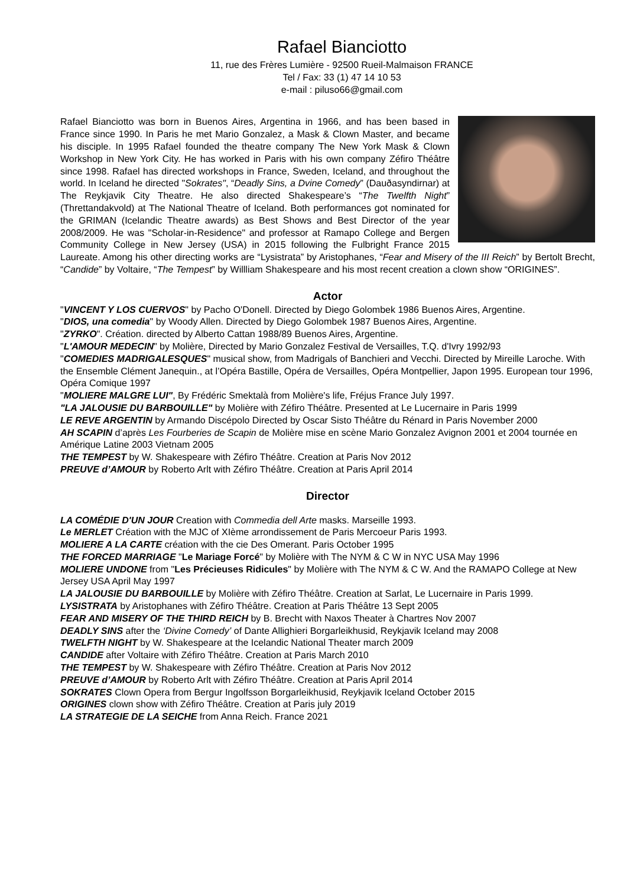Rafael Bianciotto
11, rue des Frères Lumière - 92500 Rueil-Malmaison FRANCE
Tel / Fax: 33 (1) 47 14 10 53
e-mail : piluso66@gmail.com
Rafael Bianciotto was born in Buenos Aires, Argentina in 1966, and has been based in France since 1990. In Paris he met Mario Gonzalez, a Mask & Clown Master, and became his disciple. In 1995 Rafael founded the theatre company The New York Mask & Clown Workshop in New York City. He has worked in Paris with his own company Zéfiro Théâtre since 1998. Rafael has directed workshops in France, Sweden, Iceland, and throughout the world. In Iceland he directed "Sokrates", “Deadly Sins, a Dvine Comedy” (Dauðasyndirnar) at The Reykjavik City Theatre. He also directed Shakespeare’s “The Twelfth Night” (Threttandakvold) at The National Theatre of Iceland. Both performances got nominated for the GRIMAN (Icelandic Theatre awards) as Best Shows and Best Director of the year 2008/2009. He was "Scholar-in-Residence" and professor at Ramapo College and Bergen Community College in New Jersey (USA) in 2015 following the Fulbright France 2015 Laureate. Among his other directing works are “Lysistrata” by Aristophanes, “Fear and Misery of the III Reich” by Bertolt Brecht, “Candide” by Voltaire, “The Tempest” by Willliam Shakespeare and his most recent creation a clown show “ORIGINES”.
Actor
"VINCENT Y LOS CUERVOS" by Pacho O'Donell. Directed by Diego Golombek 1986 Buenos Aires, Argentine.
"DIOS, una comedia" by Woody Allen. Directed by Diego Golombek 1987 Buenos Aires, Argentine.
"ZYRKO". Création. directed by Alberto Cattan 1988/89 Buenos Aires, Argentine.
"L'AMOUR MEDECIN" by Molière, Directed by Mario Gonzalez Festival de Versailles, T.Q. d'Ivry 1992/93
"COMEDIES MADRIGALESQUES" musical show, from Madrigals of Banchieri and Vecchi. Directed by Mireille Laroche. With the Ensemble Clément Janequin., at l’Opéra Bastille, Opéra de Versailles, Opéra Montpellier, Japon 1995. European tour 1996, Opéra Comique 1997
"MOLIERE MALGRE LUI", By Frédéric Smektalà from Molière's life, Fréjus France July 1997.
"LA JALOUSIE DU BARBOUILLE" by Molière with Zéfiro Théâtre. Presented at Le Lucernaire in Paris 1999
LE REVE ARGENTIN by Armando Discépolo Directed by Oscar Sisto Théâtre du Rénard in Paris November 2000
AH SCAPIN d’après Les Fourberies de Scapin de Molière mise en scène Mario Gonzalez Avignon 2001 et 2004 tournée en Amérique Latine 2003 Vietnam 2005
THE TEMPEST by W. Shakespeare with Zéfiro Théâtre. Creation at Paris Nov 2012
PREUVE d’AMOUR by Roberto Arlt with Zéfiro Théâtre. Creation at Paris April 2014
Director
LA COMÉDIE D'UN JOUR Creation with Commedia dell Arte masks. Marseille 1993.
Le MERLET Création with the MJC of XIème arrondissement de Paris Mercoeur Paris 1993.
MOLIERE A LA CARTE création with the cie Des Omerant. Paris October 1995
THE FORCED MARRIAGE "Le Mariage Forcé" by Molière with The NYM & C W in NYC USA May 1996
MOLIERE UNDONE from "Les Précieuses Ridicules" by Molière with The NYM & C W. And the RAMAPO College at New Jersey USA April May 1997
LA JALOUSIE DU BARBOUILLE by Molière with Zéfiro Théâtre. Creation at Sarlat, Le Lucernaire in Paris 1999.
LYSISTRATA by Aristophanes with Zéfiro Théâtre. Creation at Paris Théâtre 13 Sept 2005
FEAR AND MISERY OF THE THIRD REICH by B. Brecht with Naxos Theater à Chartres Nov 2007
DEADLY SINS after the ‘Divine Comedy’ of Dante Allighieri Borgarleikhusid, Reykjavik Iceland may 2008
TWELFTH NIGHT by W. Shakespeare at the Icelandic National Theater march 2009
CANDIDE after Voltaire with Zéfiro Théâtre. Creation at Paris March 2010
THE TEMPEST by W. Shakespeare with Zéfiro Théâtre. Creation at Paris Nov 2012
PREUVE d’AMOUR by Roberto Arlt with Zéfiro Théâtre. Creation at Paris April 2014
SOKRATES Clown Opera from Bergur Ingolfsson Borgarleikhusid, Reykjavik Iceland October 2015
ORIGINES clown show with Zéfiro Théâtre. Creation at Paris july 2019
LA STRATEGIE DE LA SEICHE from Anna Reich. France 2021